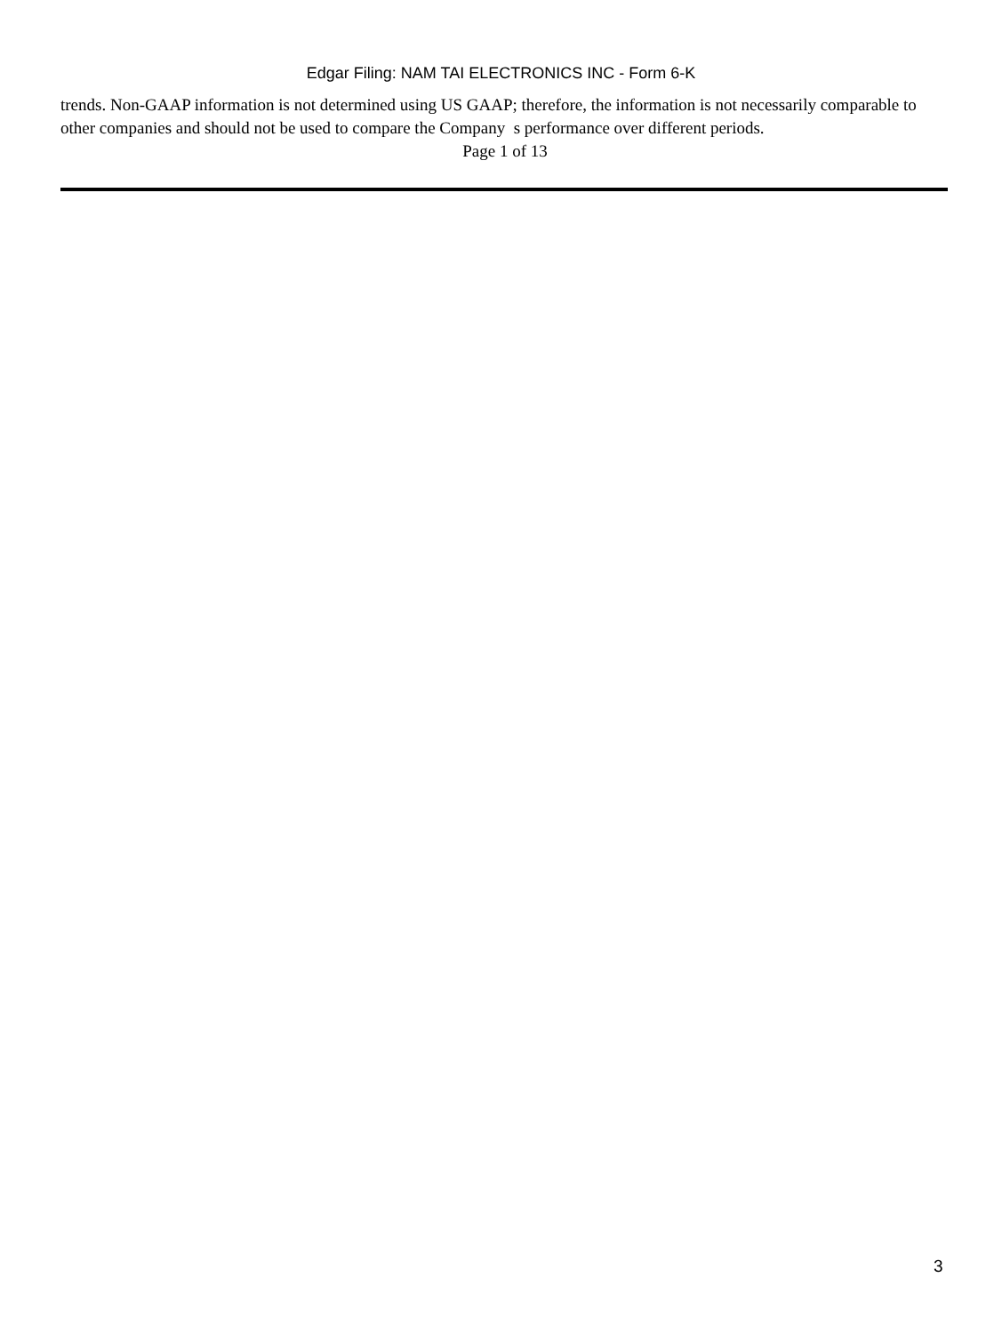Edgar Filing: NAM TAI ELECTRONICS INC - Form 6-K
trends. Non-GAAP information is not determined using US GAAP; therefore, the information is not necessarily comparable to other companies and should not be used to compare the Company s performance over different periods.
Page 1 of 13
3